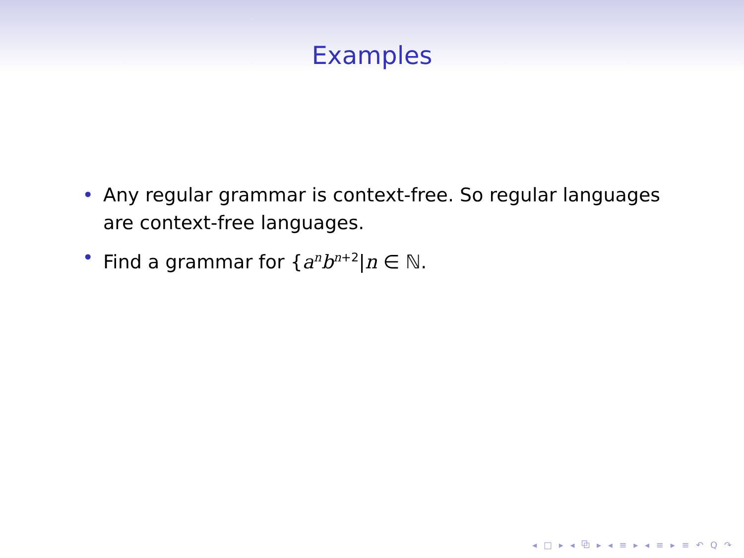Examples
• Any regular grammar is context-free. So regular languages are context-free languages.
• Find a grammar for {a<sup>n</sup>b<sup>n+2</sup>|n ∈ ℕ.
◂ □ ▸ ◂ ⧉ ▸ ◂ ≡ ▸ ◂ ≡ ▸ ≡ ↶ Q ↷